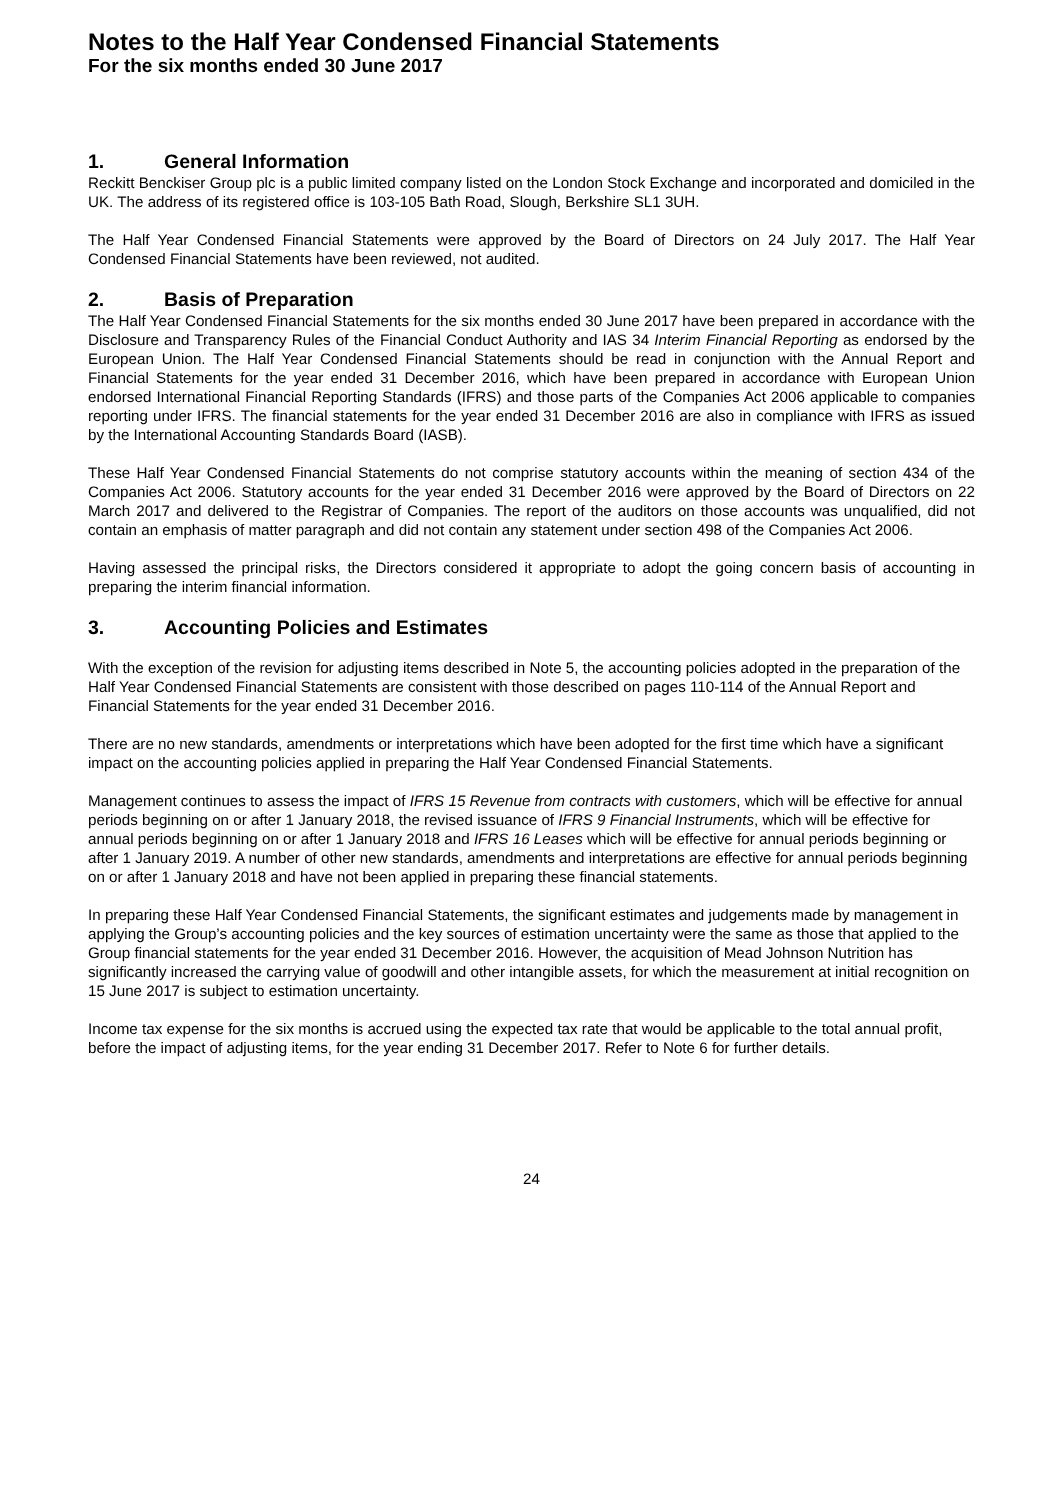Notes to the Half Year Condensed Financial Statements
For the six months ended 30 June 2017
1. General Information
Reckitt Benckiser Group plc is a public limited company listed on the London Stock Exchange and incorporated and domiciled in the UK. The address of its registered office is 103-105 Bath Road, Slough, Berkshire SL1 3UH.
The Half Year Condensed Financial Statements were approved by the Board of Directors on 24 July 2017. The Half Year Condensed Financial Statements have been reviewed, not audited.
2. Basis of Preparation
The Half Year Condensed Financial Statements for the six months ended 30 June 2017 have been prepared in accordance with the Disclosure and Transparency Rules of the Financial Conduct Authority and IAS 34 Interim Financial Reporting as endorsed by the European Union. The Half Year Condensed Financial Statements should be read in conjunction with the Annual Report and Financial Statements for the year ended 31 December 2016, which have been prepared in accordance with European Union endorsed International Financial Reporting Standards (IFRS) and those parts of the Companies Act 2006 applicable to companies reporting under IFRS. The financial statements for the year ended 31 December 2016 are also in compliance with IFRS as issued by the International Accounting Standards Board (IASB).
These Half Year Condensed Financial Statements do not comprise statutory accounts within the meaning of section 434 of the Companies Act 2006. Statutory accounts for the year ended 31 December 2016 were approved by the Board of Directors on 22 March 2017 and delivered to the Registrar of Companies. The report of the auditors on those accounts was unqualified, did not contain an emphasis of matter paragraph and did not contain any statement under section 498 of the Companies Act 2006.
Having assessed the principal risks, the Directors considered it appropriate to adopt the going concern basis of accounting in preparing the interim financial information.
3. Accounting Policies and Estimates
With the exception of the revision for adjusting items described in Note 5, the accounting policies adopted in the preparation of the Half Year Condensed Financial Statements are consistent with those described on pages 110-114 of the Annual Report and Financial Statements for the year ended 31 December 2016.
There are no new standards, amendments or interpretations which have been adopted for the first time which have a significant impact on the accounting policies applied in preparing the Half Year Condensed Financial Statements.
Management continues to assess the impact of IFRS 15 Revenue from contracts with customers, which will be effective for annual periods beginning on or after 1 January 2018, the revised issuance of IFRS 9 Financial Instruments, which will be effective for annual periods beginning on or after 1 January 2018 and IFRS 16 Leases which will be effective for annual periods beginning or after 1 January 2019. A number of other new standards, amendments and interpretations are effective for annual periods beginning on or after 1 January 2018 and have not been applied in preparing these financial statements.
In preparing these Half Year Condensed Financial Statements, the significant estimates and judgements made by management in applying the Group’s accounting policies and the key sources of estimation uncertainty were the same as those that applied to the Group financial statements for the year ended 31 December 2016. However, the acquisition of Mead Johnson Nutrition has significantly increased the carrying value of goodwill and other intangible assets, for which the measurement at initial recognition on 15 June 2017 is subject to estimation uncertainty.
Income tax expense for the six months is accrued using the expected tax rate that would be applicable to the total annual profit, before the impact of adjusting items, for the year ending 31 December 2017. Refer to Note 6 for further details.
24